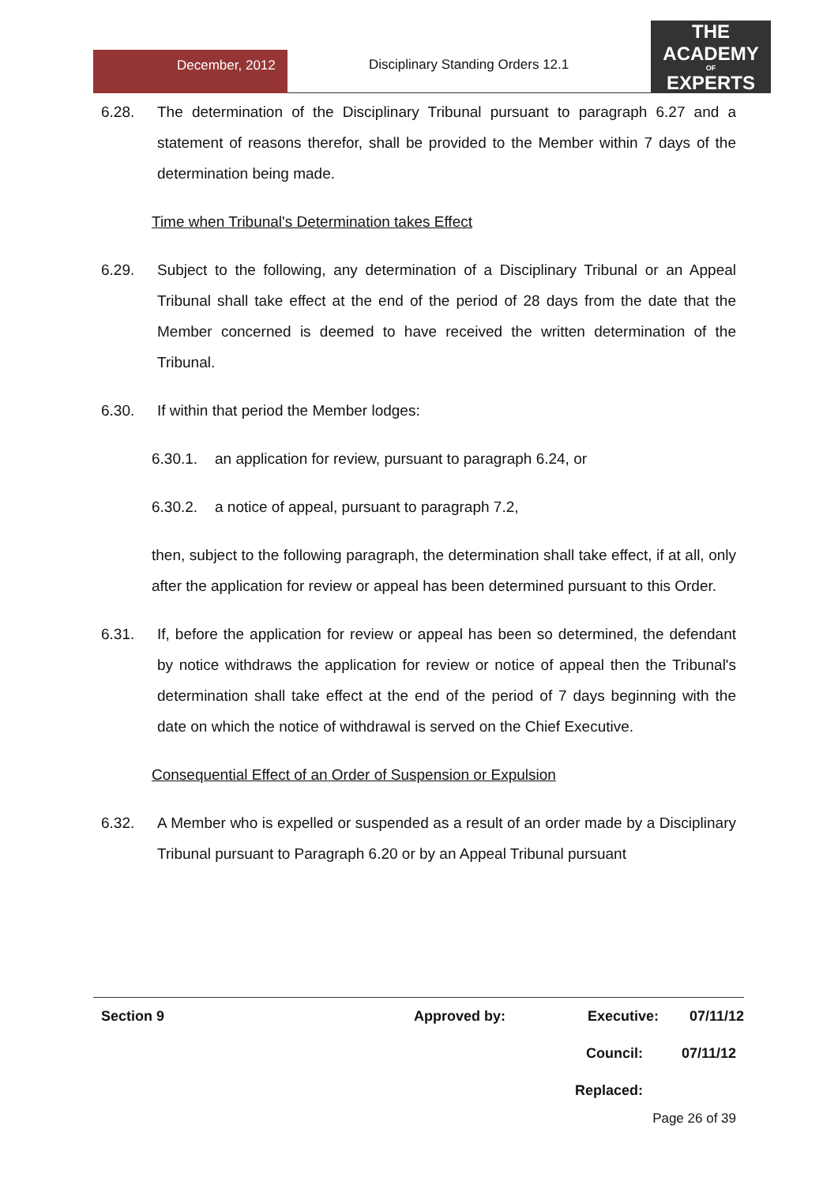December, 2012
Disciplinary Standing Orders 12.1
THE
ACADEMY
OF
EXPERTS
6.28. The determination of the Disciplinary Tribunal pursuant to paragraph 6.27 and a statement of reasons therefor, shall be provided to the Member within 7 days of the determination being made.
Time when Tribunal's Determination takes Effect
6.29. Subject to the following, any determination of a Disciplinary Tribunal or an Appeal Tribunal shall take effect at the end of the period of 28 days from the date that the Member concerned is deemed to have received the written determination of the Tribunal.
6.30. If within that period the Member lodges:
6.30.1. an application for review, pursuant to paragraph 6.24, or
6.30.2. a notice of appeal, pursuant to paragraph 7.2,
then, subject to the following paragraph, the determination shall take effect, if at all, only after the application for review or appeal has been determined pursuant to this Order.
6.31. If, before the application for review or appeal has been so determined, the defendant by notice withdraws the application for review or notice of appeal then the Tribunal's determination shall take effect at the end of the period of 7 days beginning with the date on which the notice of withdrawal is served on the Chief Executive.
Consequential Effect of an Order of Suspension or Expulsion
6.32. A Member who is expelled or suspended as a result of an order made by a Disciplinary Tribunal pursuant to Paragraph 6.20 or by an Appeal Tribunal pursuant
Section 9 Approved by: Executive: 07/11/12
Council: 07/11/12
Replaced:
Page 26 of 39